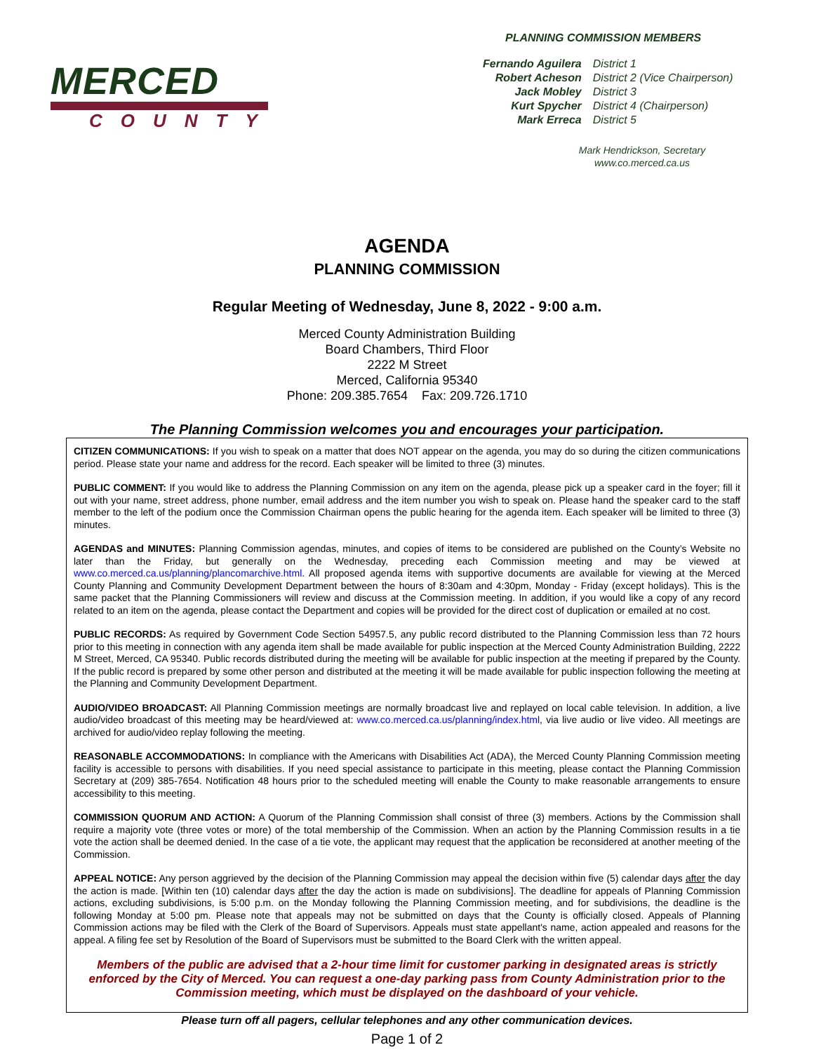MERCED
COUNTY
PLANNING COMMISSION MEMBERS
| Fernando Aguilera | District 1 |
| Robert Acheson | District 2 (Vice Chairperson) |
| Jack Mobley | District 3 |
| Kurt Spycher | District 4 (Chairperson) |
| Mark Erreca | District 5 |
Mark Hendrickson, Secretary
www.co.merced.ca.us
AGENDA
PLANNING COMMISSION
Regular Meeting of Wednesday, June 8, 2022 - 9:00 a.m.
Merced County Administration Building
Board Chambers, Third Floor
2222 M Street
Merced, California 95340
Phone: 209.385.7654 Fax: 209.726.1710
The Planning Commission welcomes you and encourages your participation.
CITIZEN COMMUNICATIONS: If you wish to speak on a matter that does NOT appear on the agenda, you may do so during the citizen communications period. Please state your name and address for the record. Each speaker will be limited to three (3) minutes.
PUBLIC COMMENT: If you would like to address the Planning Commission on any item on the agenda, please pick up a speaker card in the foyer; fill it out with your name, street address, phone number, email address and the item number you wish to speak on. Please hand the speaker card to the staff member to the left of the podium once the Commission Chairman opens the public hearing for the agenda item. Each speaker will be limited to three (3) minutes.
AGENDAS and MINUTES: Planning Commission agendas, minutes, and copies of items to be considered are published on the County’s Website no later than the Friday, but generally on the Wednesday, preceding each Commission meeting and may be viewed at www.co.merced.ca.us/planning/plancomarchive.html. All proposed agenda items with supportive documents are available for viewing at the Merced County Planning and Community Development Department between the hours of 8:30am and 4:30pm, Monday - Friday (except holidays). This is the same packet that the Planning Commissioners will review and discuss at the Commission meeting. In addition, if you would like a copy of any record related to an item on the agenda, please contact the Department and copies will be provided for the direct cost of duplication or emailed at no cost.
PUBLIC RECORDS: As required by Government Code Section 54957.5, any public record distributed to the Planning Commission less than 72 hours prior to this meeting in connection with any agenda item shall be made available for public inspection at the Merced County Administration Building, 2222 M Street, Merced, CA 95340. Public records distributed during the meeting will be available for public inspection at the meeting if prepared by the County. If the public record is prepared by some other person and distributed at the meeting it will be made available for public inspection following the meeting at the Planning and Community Development Department.
AUDIO/VIDEO BROADCAST: All Planning Commission meetings are normally broadcast live and replayed on local cable television. In addition, a live audio/video broadcast of this meeting may be heard/viewed at: www.co.merced.ca.us/planning/index.html, via live audio or live video. All meetings are archived for audio/video replay following the meeting.
REASONABLE ACCOMMODATIONS: In compliance with the Americans with Disabilities Act (ADA), the Merced County Planning Commission meeting facility is accessible to persons with disabilities. If you need special assistance to participate in this meeting, please contact the Planning Commission Secretary at (209) 385-7654. Notification 48 hours prior to the scheduled meeting will enable the County to make reasonable arrangements to ensure accessibility to this meeting.
COMMISSION QUORUM AND ACTION: A Quorum of the Planning Commission shall consist of three (3) members. Actions by the Commission shall require a majority vote (three votes or more) of the total membership of the Commission. When an action by the Planning Commission results in a tie vote the action shall be deemed denied. In the case of a tie vote, the applicant may request that the application be reconsidered at another meeting of the Commission.
APPEAL NOTICE: Any person aggrieved by the decision of the Planning Commission may appeal the decision within five (5) calendar days after the day the action is made. [Within ten (10) calendar days after the day the action is made on subdivisions]. The deadline for appeals of Planning Commission actions, excluding subdivisions, is 5:00 p.m. on the Monday following the Planning Commission meeting, and for subdivisions, the deadline is the following Monday at 5:00 pm. Please note that appeals may not be submitted on days that the County is officially closed. Appeals of Planning Commission actions may be filed with the Clerk of the Board of Supervisors. Appeals must state appellant's name, action appealed and reasons for the appeal. A filing fee set by Resolution of the Board of Supervisors must be submitted to the Board Clerk with the written appeal.
Members of the public are advised that a 2-hour time limit for customer parking in designated areas is strictly enforced by the City of Merced. You can request a one-day parking pass from County Administration prior to the Commission meeting, which must be displayed on the dashboard of your vehicle.
Please turn off all pagers, cellular telephones and any other communication devices.
Page 1 of 2